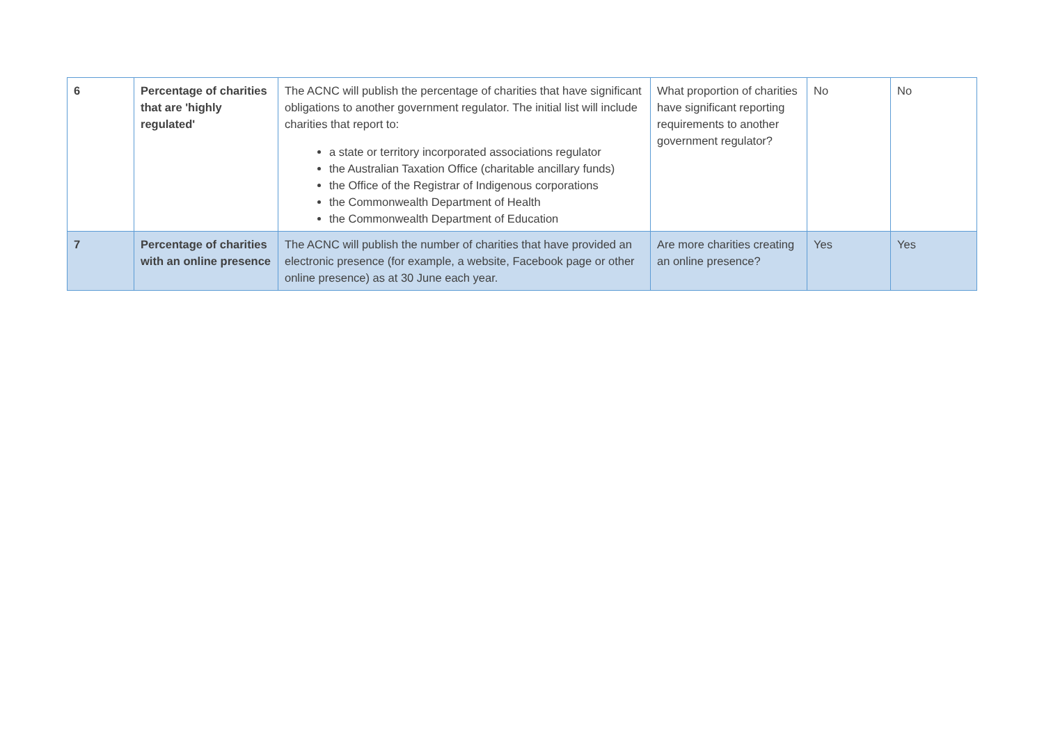| 6 | Percentage of charities that are 'highly regulated' | The ACNC will publish the percentage of charities that have significant obligations to another government regulator. The initial list will include charities that report to: a state or territory incorporated associations regulator the Australian Taxation Office (charitable ancillary funds) the Office of the Registrar of Indigenous corporations the Commonwealth Department of Health the Commonwealth Department of Education | What proportion of charities have significant reporting requirements to another government regulator? | No | No |
| 7 | Percentage of charities with an online presence | The ACNC will publish the number of charities that have provided an electronic presence (for example, a website, Facebook page or other online presence) as at 30 June each year. | Are more charities creating an online presence? | Yes | Yes |